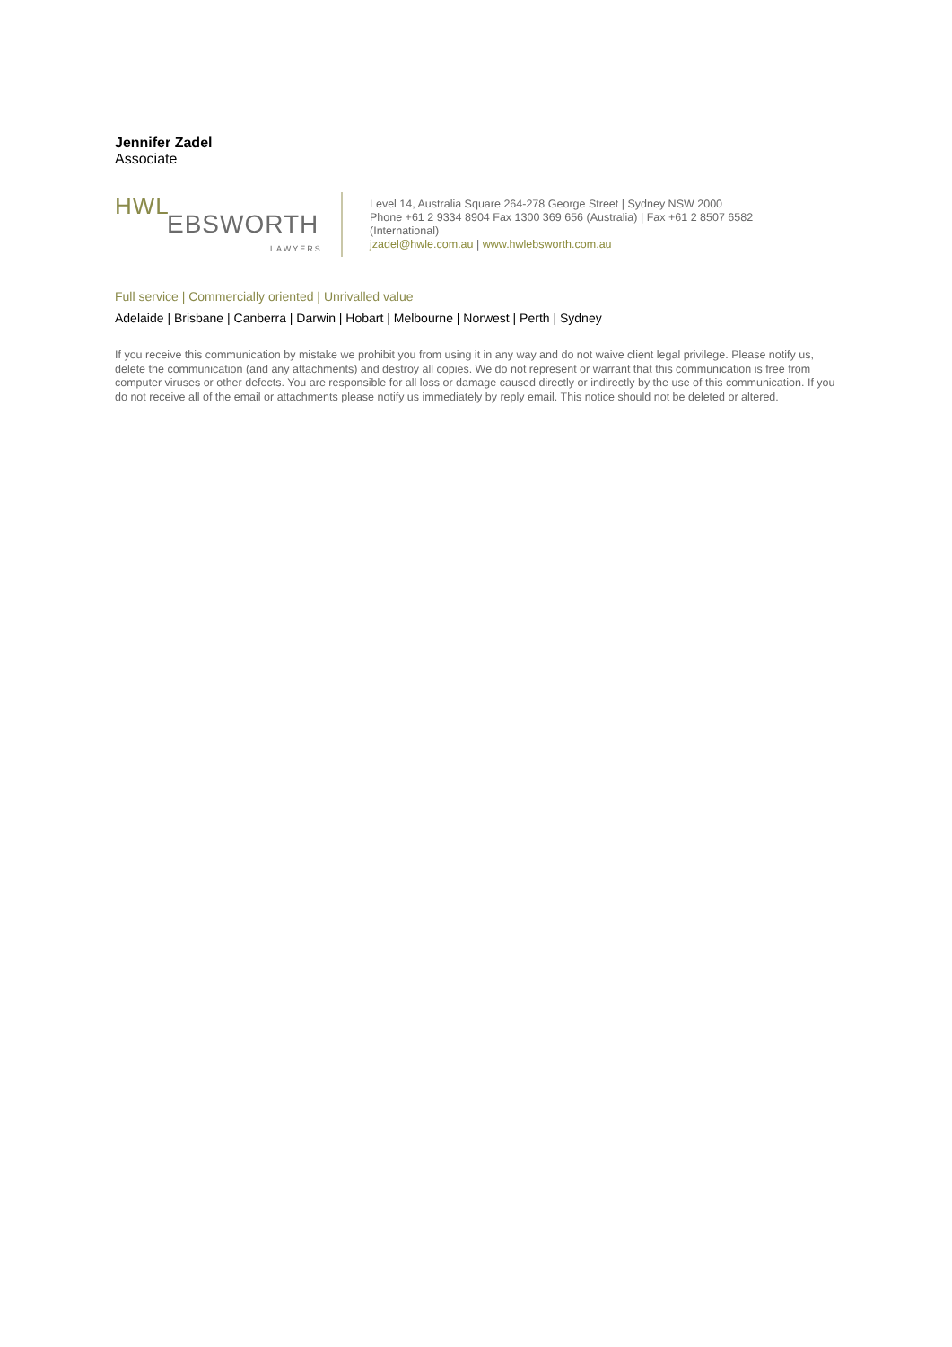Jennifer Zadel
Associate
HWL
EBSWORTH
LAWYERS
Level 14, Australia Square 264-278 George Street | Sydney NSW 2000
Phone +61 2 9334 8904 Fax 1300 369 656 (Australia) | Fax +61 2 8507 6582
(International)
jzadel@hwle.com.au | www.hwlebsworth.com.au
Full service | Commercially oriented | Unrivalled value
Adelaide | Brisbane | Canberra | Darwin | Hobart | Melbourne | Norwest | Perth | Sydney
If you receive this communication by mistake we prohibit you from using it in any way and do not waive client legal privilege. Please notify us, delete the communication (and any attachments) and destroy all copies. We do not represent or warrant that this communication is free from computer viruses or other defects. You are responsible for all loss or damage caused directly or indirectly by the use of this communication. If you do not receive all of the email or attachments please notify us immediately by reply email. This notice should not be deleted or altered.